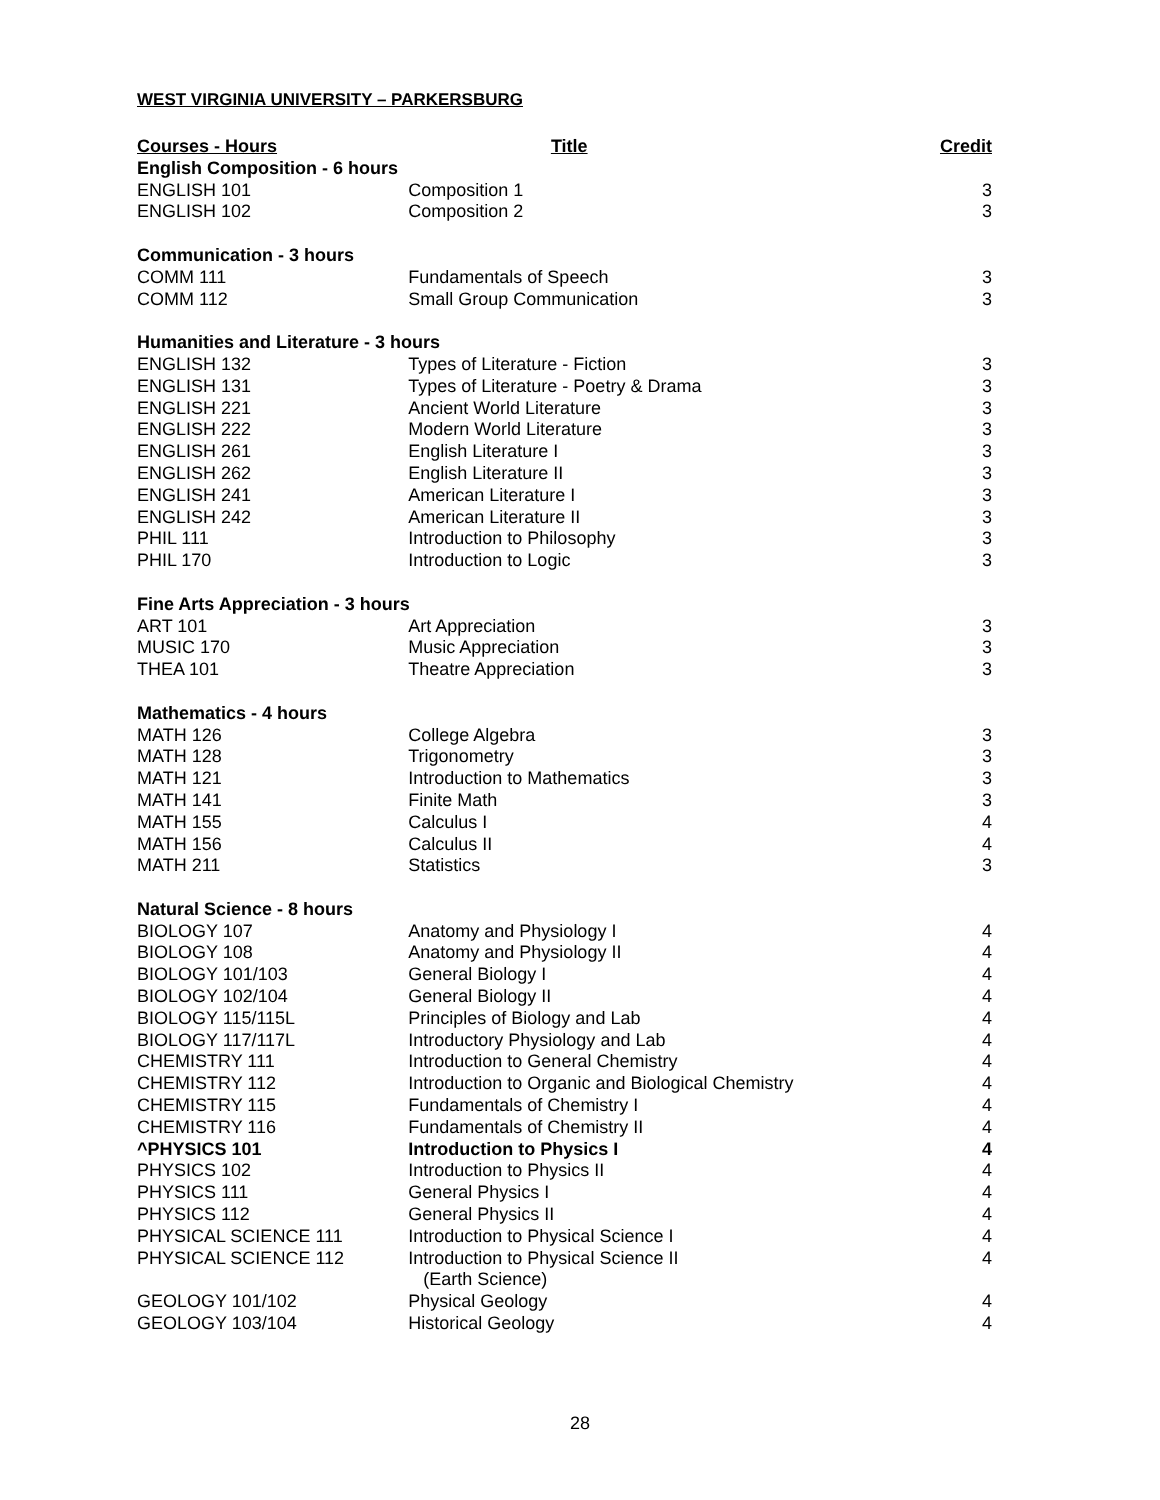WEST VIRGINIA UNIVERSITY – PARKERSBURG
| Courses - Hours | Title | Credit |
| --- | --- | --- |
| English Composition - 6 hours | | |
| ENGLISH 101 | Composition 1 | 3 |
| ENGLISH 102 | Composition 2 | 3 |
| Communication - 3 hours | | |
| COMM 111 | Fundamentals of Speech | 3 |
| COMM 112 | Small Group Communication | 3 |
| Humanities and Literature - 3 hours | | |
| ENGLISH 132 | Types of Literature - Fiction | 3 |
| ENGLISH 131 | Types of Literature - Poetry & Drama | 3 |
| ENGLISH 221 | Ancient World Literature | 3 |
| ENGLISH 222 | Modern World Literature | 3 |
| ENGLISH 261 | English Literature I | 3 |
| ENGLISH 262 | English Literature II | 3 |
| ENGLISH 241 | American Literature I | 3 |
| ENGLISH 242 | American Literature II | 3 |
| PHIL 111 | Introduction to Philosophy | 3 |
| PHIL 170 | Introduction to Logic | 3 |
| Fine Arts Appreciation - 3 hours | | |
| ART 101 | Art Appreciation | 3 |
| MUSIC 170 | Music Appreciation | 3 |
| THEA 101 | Theatre Appreciation | 3 |
| Mathematics - 4 hours | | |
| MATH 126 | College Algebra | 3 |
| MATH 128 | Trigonometry | 3 |
| MATH 121 | Introduction to Mathematics | 3 |
| MATH 141 | Finite Math | 3 |
| MATH 155 | Calculus I | 4 |
| MATH 156 | Calculus II | 4 |
| MATH 211 | Statistics | 3 |
| Natural Science - 8 hours | | |
| BIOLOGY 107 | Anatomy and Physiology I | 4 |
| BIOLOGY 108 | Anatomy and Physiology II | 4 |
| BIOLOGY 101/103 | General Biology I | 4 |
| BIOLOGY 102/104 | General Biology II | 4 |
| BIOLOGY 115/115L | Principles of Biology and Lab | 4 |
| BIOLOGY 117/117L | Introductory Physiology and Lab | 4 |
| CHEMISTRY 111 | Introduction to General Chemistry | 4 |
| CHEMISTRY 112 | Introduction to Organic and Biological Chemistry | 4 |
| CHEMISTRY 115 | Fundamentals of Chemistry I | 4 |
| CHEMISTRY 116 | Fundamentals of Chemistry II | 4 |
| ^PHYSICS 101 | Introduction to Physics I | 4 |
| PHYSICS 102 | Introduction to Physics II | 4 |
| PHYSICS 111 | General Physics I | 4 |
| PHYSICS 112 | General Physics II | 4 |
| PHYSICAL SCIENCE 111 | Introduction to Physical Science I | 4 |
| PHYSICAL SCIENCE 112 | Introduction to Physical Science II (Earth Science) | 4 |
| GEOLOGY 101/102 | Physical Geology | 4 |
| GEOLOGY 103/104 | Historical Geology | 4 |
28